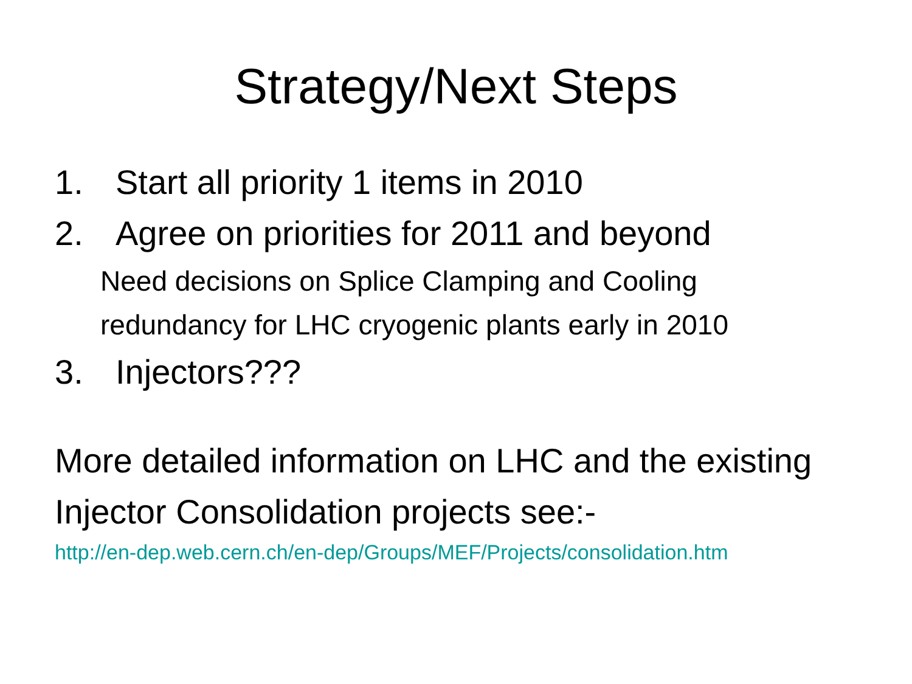Strategy/Next Steps
1. Start all priority 1 items in 2010
2. Agree on priorities for 2011 and beyond
Need decisions on Splice Clamping and Cooling
redundancy for LHC cryogenic plants early in 2010
3. Injectors???
More detailed information on LHC and the existing
Injector Consolidation projects see:-
http://en-dep.web.cern.ch/en-dep/Groups/MEF/Projects/consolidation.htm